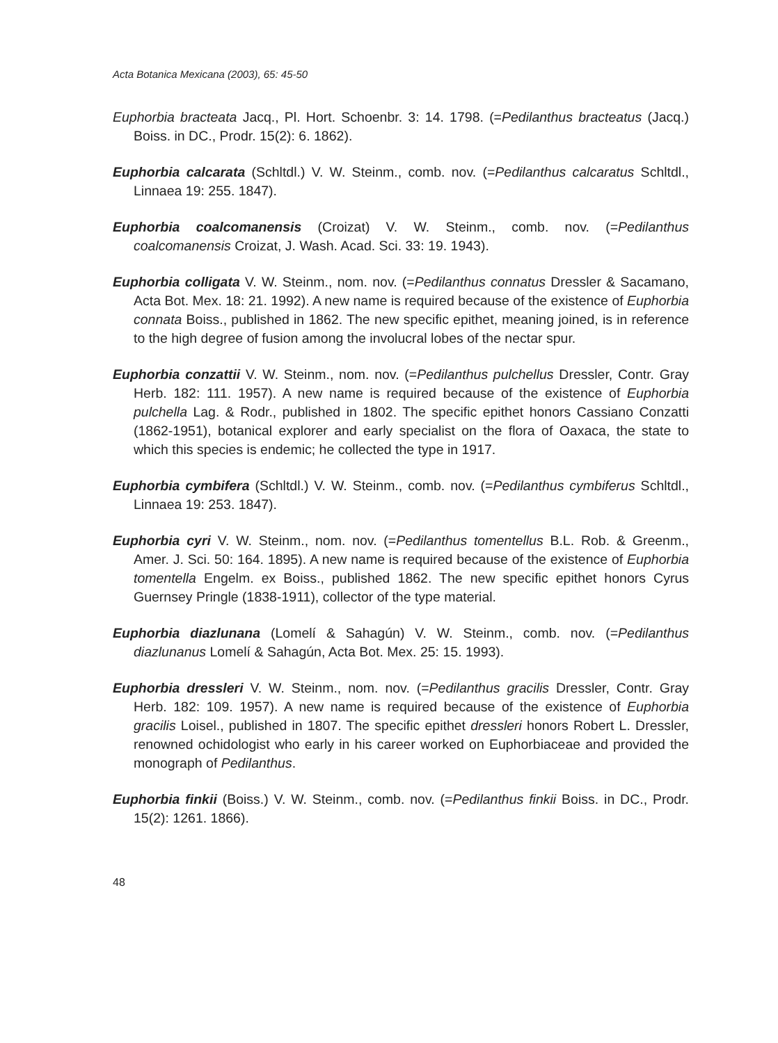Acta Botanica Mexicana (2003), 65: 45-50
Euphorbia bracteata Jacq., Pl. Hort. Schoenbr. 3: 14. 1798. (=Pedilanthus bracteatus (Jacq.) Boiss. in DC., Prodr. 15(2): 6. 1862).
Euphorbia calcarata (Schltdl.) V. W. Steinm., comb. nov. (=Pedilanthus calcaratus Schltdl., Linnaea 19: 255. 1847).
Euphorbia coalcomanensis (Croizat) V. W. Steinm., comb. nov. (=Pedilanthus coalcomanensis Croizat, J. Wash. Acad. Sci. 33: 19. 1943).
Euphorbia colligata V. W. Steinm., nom. nov. (=Pedilanthus connatus Dressler & Sacamano, Acta Bot. Mex. 18: 21. 1992). A new name is required because of the existence of Euphorbia connata Boiss., published in 1862. The new specific epithet, meaning joined, is in reference to the high degree of fusion among the involucral lobes of the nectar spur.
Euphorbia conzattii V. W. Steinm., nom. nov. (=Pedilanthus pulchellus Dressler, Contr. Gray Herb. 182: 111. 1957). A new name is required because of the existence of Euphorbia pulchella Lag. & Rodr., published in 1802. The specific epithet honors Cassiano Conzatti (1862-1951), botanical explorer and early specialist on the flora of Oaxaca, the state to which this species is endemic; he collected the type in 1917.
Euphorbia cymbifera (Schltdl.) V. W. Steinm., comb. nov. (=Pedilanthus cymbiferus Schltdl., Linnaea 19: 253. 1847).
Euphorbia cyri V. W. Steinm., nom. nov. (=Pedilanthus tomentellus B.L. Rob. & Greenm., Amer. J. Sci. 50: 164. 1895). A new name is required because of the existence of Euphorbia tomentella Engelm. ex Boiss., published 1862. The new specific epithet honors Cyrus Guernsey Pringle (1838-1911), collector of the type material.
Euphorbia diazlunana (Lomelí & Sahagún) V. W. Steinm., comb. nov. (=Pedilanthus diazlunanus Lomelí & Sahagún, Acta Bot. Mex. 25: 15. 1993).
Euphorbia dressleri V. W. Steinm., nom. nov. (=Pedilanthus gracilis Dressler, Contr. Gray Herb. 182: 109. 1957). A new name is required because of the existence of Euphorbia gracilis Loisel., published in 1807. The specific epithet dressleri honors Robert L. Dressler, renowned ochidologist who early in his career worked on Euphorbiaceae and provided the monograph of Pedilanthus.
Euphorbia finkii (Boiss.) V. W. Steinm., comb. nov. (=Pedilanthus finkii Boiss. in DC., Prodr. 15(2): 1261. 1866).
48